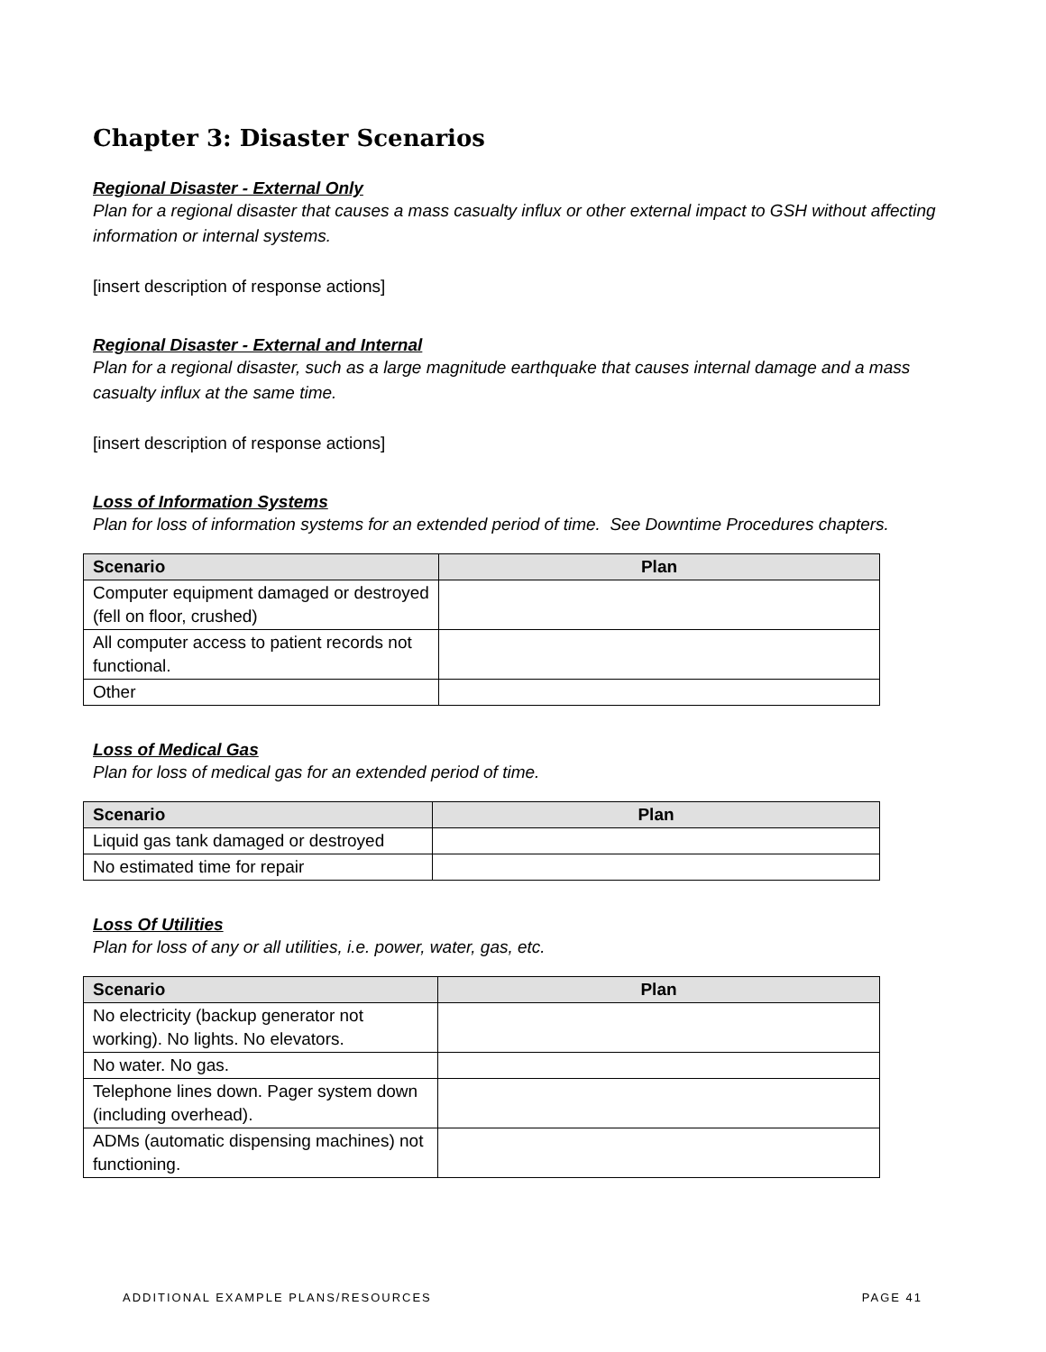Chapter 3: Disaster Scenarios
Regional Disaster - External Only
Plan for a regional disaster that causes a mass casualty influx or other external impact to GSH without affecting information or internal systems.
[insert description of response actions]
Regional Disaster - External and Internal
Plan for a regional disaster, such as a large magnitude earthquake that causes internal damage and a mass casualty influx at the same time.
[insert description of response actions]
Loss of Information Systems
Plan for loss of information systems for an extended period of time. See Downtime Procedures chapters.
| Scenario | Plan |
| --- | --- |
| Computer equipment damaged or destroyed (fell on floor, crushed) | |
| All computer access to patient records not functional. | |
| Other | |
Loss of Medical Gas
Plan for loss of medical gas for an extended period of time.
| Scenario | Plan |
| --- | --- |
| Liquid gas tank damaged or destroyed | |
| No estimated time for repair | |
Loss Of Utilities
Plan for loss of any or all utilities, i.e. power, water, gas, etc.
| Scenario | Plan |
| --- | --- |
| No electricity (backup generator not working). No lights. No elevators. | |
| No water. No gas. | |
| Telephone lines down. Pager system down (including overhead). | |
| ADMs (automatic dispensing machines) not functioning. | |
ADDITIONAL EXAMPLE PLANS/RESOURCES PAGE 41